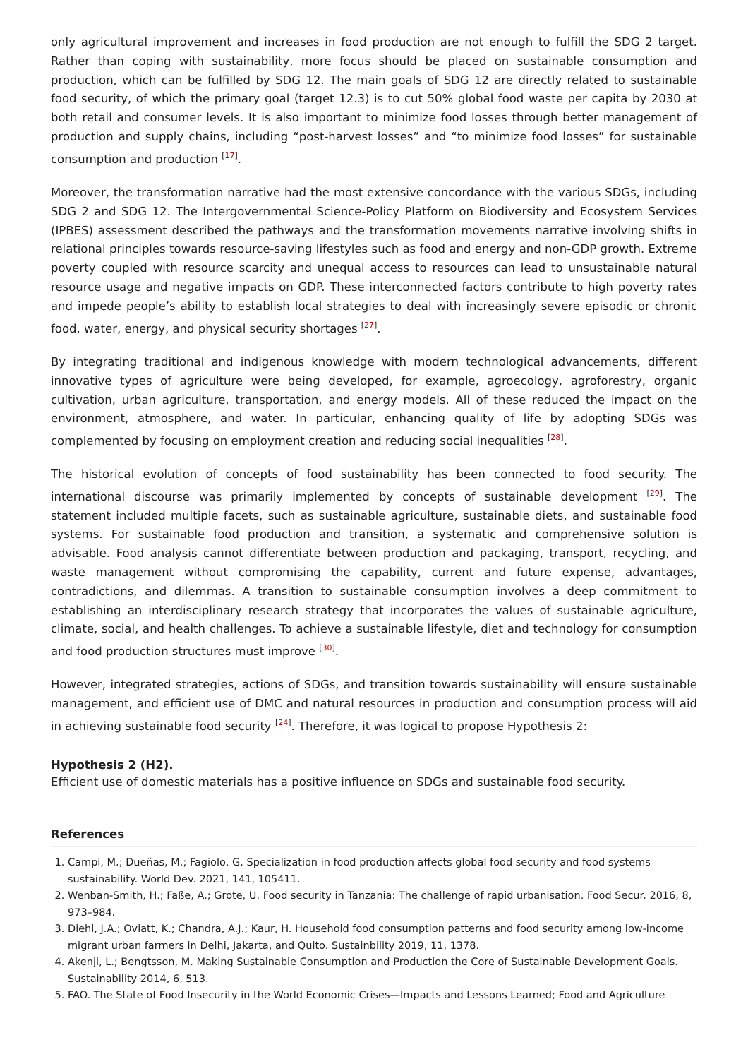only agricultural improvement and increases in food production are not enough to fulfill the SDG 2 target. Rather than coping with sustainability, more focus should be placed on sustainable consumption and production, which can be fulfilled by SDG 12. The main goals of SDG 12 are directly related to sustainable food security, of which the primary goal (target 12.3) is to cut 50% global food waste per capita by 2030 at both retail and consumer levels. It is also important to minimize food losses through better management of production and supply chains, including “post-harvest losses” and “to minimize food losses” for sustainable consumption and production <sup>[17]</sup>.
Moreover, the transformation narrative had the most extensive concordance with the various SDGs, including SDG 2 and SDG 12. The Intergovernmental Science-Policy Platform on Biodiversity and Ecosystem Services (IPBES) assessment described the pathways and the transformation movements narrative involving shifts in relational principles towards resource-saving lifestyles such as food and energy and non-GDP growth. Extreme poverty coupled with resource scarcity and unequal access to resources can lead to unsustainable natural resource usage and negative impacts on GDP. These interconnected factors contribute to high poverty rates and impede people’s ability to establish local strategies to deal with increasingly severe episodic or chronic food, water, energy, and physical security shortages <sup>[27]</sup>.
By integrating traditional and indigenous knowledge with modern technological advancements, different innovative types of agriculture were being developed, for example, agroecology, agroforestry, organic cultivation, urban agriculture, transportation, and energy models. All of these reduced the impact on the environment, atmosphere, and water. In particular, enhancing quality of life by adopting SDGs was complemented by focusing on employment creation and reducing social inequalities <sup>[28]</sup>.
The historical evolution of concepts of food sustainability has been connected to food security. The international discourse was primarily implemented by concepts of sustainable development <sup>[29]</sup>. The statement included multiple facets, such as sustainable agriculture, sustainable diets, and sustainable food systems. For sustainable food production and transition, a systematic and comprehensive solution is advisable. Food analysis cannot differentiate between production and packaging, transport, recycling, and waste management without compromising the capability, current and future expense, advantages, contradictions, and dilemmas. A transition to sustainable consumption involves a deep commitment to establishing an interdisciplinary research strategy that incorporates the values of sustainable agriculture, climate, social, and health challenges. To achieve a sustainable lifestyle, diet and technology for consumption and food production structures must improve <sup>[30]</sup>.
However, integrated strategies, actions of SDGs, and transition towards sustainability will ensure sustainable management, and efficient use of DMC and natural resources in production and consumption process will aid in achieving sustainable food security <sup>[24]</sup>. Therefore, it was logical to propose Hypothesis 2:
Hypothesis 2 (H2).
Efficient use of domestic materials has a positive influence on SDGs and sustainable food security.
References
1. Campi, M.; Dueñas, M.; Fagiolo, G. Specialization in food production affects global food security and food systems sustainability. World Dev. 2021, 141, 105411.
2. Wenban-Smith, H.; Faße, A.; Grote, U. Food security in Tanzania: The challenge of rapid urbanisation. Food Secur. 2016, 8, 973–984.
3. Diehl, J.A.; Oviatt, K.; Chandra, A.J.; Kaur, H. Household food consumption patterns and food security among low-income migrant urban farmers in Delhi, Jakarta, and Quito. Sustainbility 2019, 11, 1378.
4. Akenji, L.; Bengtsson, M. Making Sustainable Consumption and Production the Core of Sustainable Development Goals. Sustainability 2014, 6, 513.
5. FAO. The State of Food Insecurity in the World Economic Crises—Impacts and Lessons Learned; Food and Agriculture